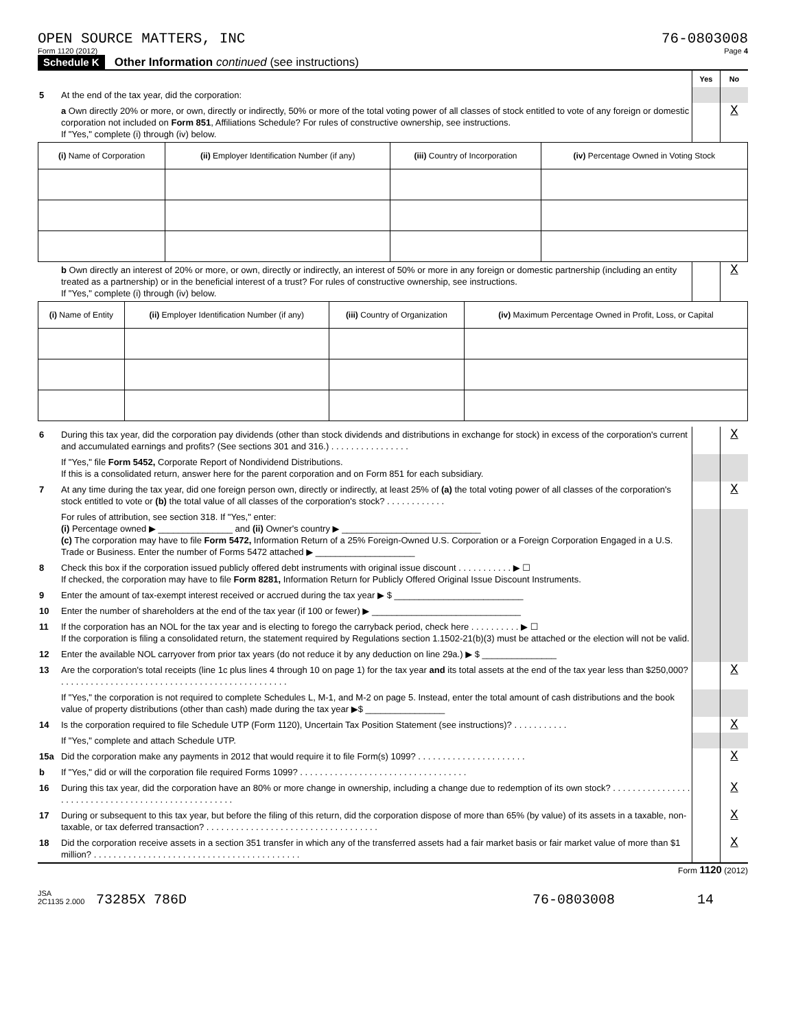OPEN SOURCE MATTERS, INC 76-0803008
Form 1120 (2012) Page 4
Schedule K Other Information continued (see instructions)
| | | Yes | No |
| 5 | At the end of the tax year, did the corporation: | | |
| | a Own directly 20% or more, or own, directly or indirectly, 50% or more of the total voting power of all classes of stock entitled to vote of any foreign or domestic corporation not included on Form 851 , Affiliations Schedule? For rules of constructive ownership, see instructions. If "Yes," complete (i) through (iv) below. | | X |
| (i) Name of Corporation | (ii) Employer Identification Number (if any) | (iii) Country of Incorporation | (iv) Percentage Owned in Voting Stock |
| --- | --- | --- | --- |
| | b Own directly an interest of 20% or more, or own, directly or indirectly, an interest of 50% or more in any foreign or domestic partnership (including an entity treated as a partnership) or in the beneficial interest of a trust? For rules of constructive ownership, see instructions. If "Yes," complete (i) through (iv) below. | | X |
| (i) Name of Entity | (ii) Employer Identification Number (if any) | (iii) Country of Organization | (iv) Maximum Percentage Owned in Profit, Loss, or Capital |
| --- | --- | --- | --- |
| 6 | During this tax year, did the corporation pay dividends (other than stock dividends and distributions in exchange for stock) in excess of the corporation's current and accumulated earnings and profits? (See sections 301 and 316.) . . . . . . . . . . . . . . . . | | X |
| | If "Yes," file Form 5452, Corporate Report of Nondividend Distributions. If this is a consolidated return, answer here for the parent corporation and on Form 851 for each subsidiary. | | |
| 7 | At any time during the tax year, did one foreign person own, directly or indirectly, at least 25% of (a) the total voting power of all classes of the corporation's stock entitled to vote or (b) the total value of all classes of the corporation's stock? . . . . . . . . . . . . | | X |
| | For rules of attribution, see section 318. If "Yes," enter: (i) Percentage owned ▶ _______________ and (ii) Owner's country ▶ ____________________________ (c) The corporation may have to file Form 5472, Information Return of a 25% Foreign-Owned U.S. Corporation or a Foreign Corporation Engaged in a U.S. Trade or Business. Enter the number of Forms 5472 attached ▶ ____________________ | | |
| 8 | Check this box if the corporation issued publicly offered debt instruments with original issue discount . . . . . . . . . . . ▶ ☐ If checked, the corporation may have to file Form 8281, Information Return for Publicly Offered Original Issue Discount Instruments. | | |
| 9 | Enter the amount of tax-exempt interest received or accrued during the tax year ▶ $ __________________________ | | |
| 10 | Enter the number of shareholders at the end of the tax year (if 100 or fewer) ▶ ______________________________ | | |
| 11 | If the corporation has an NOL for the tax year and is electing to forego the carryback period, check here . . . . . . . . . . ▶ ☐ If the corporation is filing a consolidated return, the statement required by Regulations section 1.1502-21(b)(3) must be attached or the election will not be valid. | | |
| 12 | Enter the available NOL carryover from prior tax years (do not reduce it by any deduction on line 29a.) ▶ $ _______________ | | |
| 13 | Are the corporation's total receipts (line 1c plus lines 4 through 10 on page 1) for the tax year and its total assets at the end of the tax year less than $250,000? . . . . . . . . . . . . . . . . . . . . . . . . . . . . . . . . . . . . . . . . . . . . . . | | X |
| | If "Yes," the corporation is not required to complete Schedules L, M-1, and M-2 on page 5. Instead, enter the total amount of cash distributions and the book value of property distributions (other than cash) made during the tax year ▶$ ________________ | | |
| 14 | Is the corporation required to file Schedule UTP (Form 1120), Uncertain Tax Position Statement (see instructions)? . . . . . . . . . . . | | X |
| | If "Yes," complete and attach Schedule UTP. | | |
| 15a | Did the corporation make any payments in 2012 that would require it to file Form(s) 1099? . . . . . . . . . . . . . . . . . . . . . . | | X |
| b | If "Yes," did or will the corporation file required Forms 1099? . . . . . . . . . . . . . . . . . . . . . . . . . . . . . . . . . . | | |
| 16 | During this tax year, did the corporation have an 80% or more change in ownership, including a change due to redemption of its own stock? . . . . . . . . . . . . . . . . . . . . . . . . . . . . . . . . . . . . . . . . . . . . . . . . . . . | | X |
| 17 | During or subsequent to this tax year, but before the filing of this return, did the corporation dispose of more than 65% (by value) of its assets in a taxable, non-taxable, or tax deferred transaction? . . . . . . . . . . . . . . . . . . . . . . . . . . . . . . . . . . . | | X |
| 18 | Did the corporation receive assets in a section 351 transfer in which any of the transferred assets had a fair market basis or fair market value of more than $1 million? . . . . . . . . . . . . . . . . . . . . . . . . . . . . . . . . . . . . . . . . . . | | X |
Form 1120 (2012)
JSA
2C1135 2.000
73285X 786D 76-0803008 14